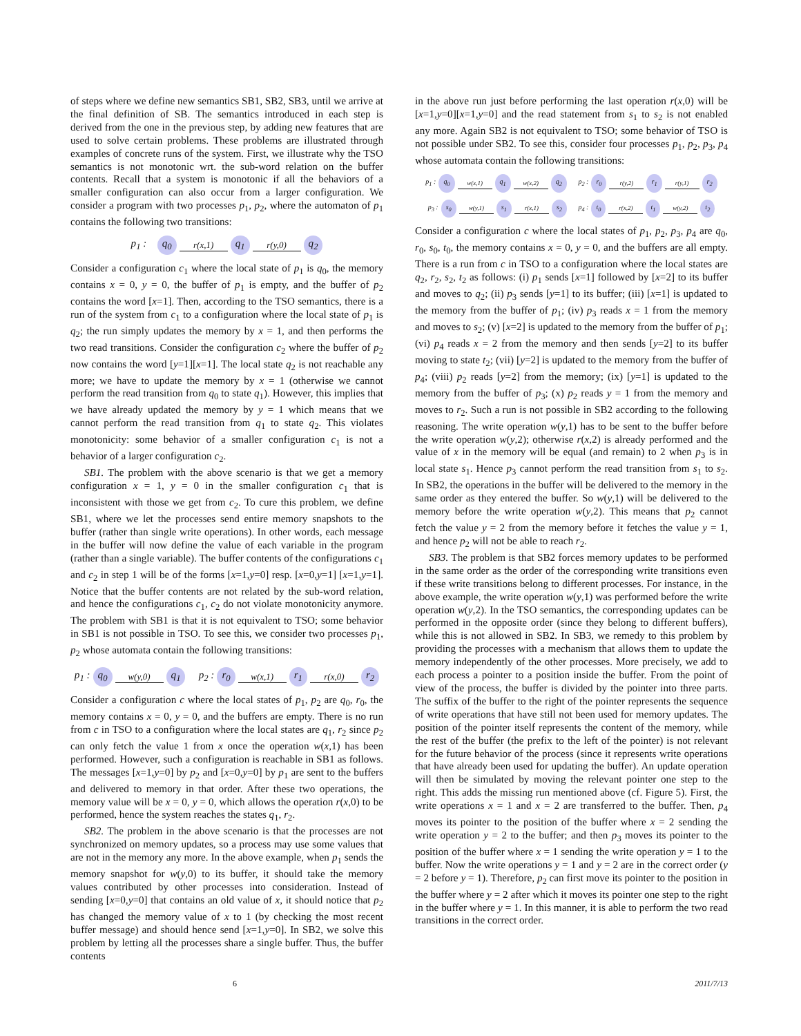of steps where we define new semantics SB1, SB2, SB3, until we arrive at the final definition of SB. The semantics introduced in each step is derived from the one in the previous step, by adding new features that are used to solve certain problems. These problems are illustrated through examples of concrete runs of the system. First, we illustrate why the TSO semantics is not monotonic wrt. the sub-word relation on the buffer contents. Recall that a system is monotonic if all the behaviors of a smaller configuration can also occur from a larger configuration. We consider a program with two processes p<sub>1</sub>, p<sub>2</sub>, where the automaton of p<sub>1</sub> contains the following two transitions:
p<sub>1</sub> : q<sub>0</sub> r(x,1) q<sub>1</sub> r(y,0) q<sub>2</sub>
Consider a configuration c<sub>1</sub> where the local state of p<sub>1</sub> is q<sub>0</sub>, the memory contains x = 0, y = 0, the buffer of p<sub>1</sub> is empty, and the buffer of p<sub>2</sub> contains the word [x=1]. Then, according to the TSO semantics, there is a run of the system from c<sub>1</sub> to a configuration where the local state of p<sub>1</sub> is q<sub>2</sub>; the run simply updates the memory by x = 1, and then performs the two read transitions. Consider the configuration c<sub>2</sub> where the buffer of p<sub>2</sub> now contains the word [y=1][x=1]. The local state q<sub>2</sub> is not reachable any more; we have to update the memory by x = 1 (otherwise we cannot perform the read transition from q<sub>0</sub> to state q<sub>1</sub>). However, this implies that we have already updated the memory by y = 1 which means that we cannot perform the read transition from q<sub>1</sub> to state q<sub>2</sub>. This violates monotonicity: some behavior of a smaller configuration c<sub>1</sub> is not a behavior of a larger configuration c<sub>2</sub>.
SB1. The problem with the above scenario is that we get a memory configuration x = 1, y = 0 in the smaller configuration c<sub>1</sub> that is inconsistent with those we get from c<sub>2</sub>. To cure this problem, we define SB1, where we let the processes send entire memory snapshots to the buffer (rather than single write operations). In other words, each message in the buffer will now define the value of each variable in the program (rather than a single variable). The buffer contents of the configurations c<sub>1</sub> and c<sub>2</sub> in step 1 will be of the forms [x=1,y=0] resp. [x=0,y=1] [x=1,y=1]. Notice that the buffer contents are not related by the sub-word relation, and hence the configurations c<sub>1</sub>, c<sub>2</sub> do not violate monotonicity anymore. The problem with SB1 is that it is not equivalent to TSO; some behavior in SB1 is not possible in TSO. To see this, we consider two processes p<sub>1</sub>, p<sub>2</sub> whose automata contain the following transitions:
p<sub>1</sub> : q<sub>0</sub> w(y,0) q<sub>1</sub> p<sub>2</sub> : r<sub>0</sub> w(x,1) r<sub>1</sub> r(x,0) r<sub>2</sub>
Consider a configuration c where the local states of p<sub>1</sub>, p<sub>2</sub> are q<sub>0</sub>, r<sub>0</sub>, the memory contains x = 0, y = 0, and the buffers are empty. There is no run from c in TSO to a configuration where the local states are q<sub>1</sub>, r<sub>2</sub> since p<sub>2</sub> can only fetch the value 1 from x once the operation w(x,1) has been performed. However, such a configuration is reachable in SB1 as follows. The messages [x=1,y=0] by p<sub>2</sub> and [x=0,y=0] by p<sub>1</sub> are sent to the buffers and delivered to memory in that order. After these two operations, the memory value will be x = 0, y = 0, which allows the operation r(x,0) to be performed, hence the system reaches the states q<sub>1</sub>, r<sub>2</sub>.
SB2. The problem in the above scenario is that the processes are not synchronized on memory updates, so a process may use some values that are not in the memory any more. In the above example, when p<sub>1</sub> sends the memory snapshot for w(y,0) to its buffer, it should take the memory values contributed by other processes into consideration. Instead of sending [x=0,y=0] that contains an old value of x, it should notice that p<sub>2</sub> has changed the memory value of x to 1 (by checking the most recent buffer message) and should hence send [x=1,y=0]. In SB2, we solve this problem by letting all the processes share a single buffer. Thus, the buffer contents
in the above run just before performing the last operation r(x,0) will be [x=1,y=0][x=1,y=0] and the read statement from s<sub>1</sub> to s<sub>2</sub> is not enabled any more. Again SB2 is not equivalent to TSO; some behavior of TSO is not possible under SB2. To see this, consider four processes p<sub>1</sub>, p<sub>2</sub>, p<sub>3</sub>, p<sub>4</sub> whose automata contain the following transitions:
p<sub>1</sub> : q<sub>0</sub> w(x,1) q<sub>1</sub> w(x,2) q<sub>2</sub> p<sub>2</sub> : r<sub>0</sub> r(y,2) r<sub>1</sub> r(y,1) r<sub>2</sub>
p<sub>3</sub> : s<sub>0</sub> w(y,1) s<sub>1</sub> r(x,1) s<sub>2</sub> p<sub>4</sub> : t<sub>0</sub> r(x,2) t<sub>1</sub> w(y,2) t<sub>2</sub>
Consider a configuration c where the local states of p<sub>1</sub>, p<sub>2</sub>, p<sub>3</sub>, p<sub>4</sub> are q<sub>0</sub>, r<sub>0</sub>, s<sub>0</sub>, t<sub>0</sub>, the memory contains x = 0, y = 0, and the buffers are all empty. There is a run from c in TSO to a configuration where the local states are q<sub>2</sub>, r<sub>2</sub>, s<sub>2</sub>, t<sub>2</sub> as follows: (i) p<sub>1</sub> sends [x=1] followed by [x=2] to its buffer and moves to q<sub>2</sub>; (ii) p<sub>3</sub> sends [y=1] to its buffer; (iii) [x=1] is updated to the memory from the buffer of p<sub>1</sub>; (iv) p<sub>3</sub> reads x = 1 from the memory and moves to s<sub>2</sub>; (v) [x=2] is updated to the memory from the buffer of p<sub>1</sub>; (vi) p<sub>4</sub> reads x = 2 from the memory and then sends [y=2] to its buffer moving to state t<sub>2</sub>; (vii) [y=2] is updated to the memory from the buffer of p<sub>4</sub>; (viii) p<sub>2</sub> reads [y=2] from the memory; (ix) [y=1] is updated to the memory from the buffer of p<sub>3</sub>; (x) p<sub>2</sub> reads y = 1 from the memory and moves to r<sub>2</sub>. Such a run is not possible in SB2 according to the following reasoning. The write operation w(y,1) has to be sent to the buffer before the write operation w(y,2); otherwise r(x,2) is already performed and the value of x in the memory will be equal (and remain) to 2 when p<sub>3</sub> is in local state s<sub>1</sub>. Hence p<sub>3</sub> cannot perform the read transition from s<sub>1</sub> to s<sub>2</sub>. In SB2, the operations in the buffer will be delivered to the memory in the same order as they entered the buffer. So w(y,1) will be delivered to the memory before the write operation w(y,2). This means that p<sub>2</sub> cannot fetch the value y = 2 from the memory before it fetches the value y = 1, and hence p<sub>2</sub> will not be able to reach r<sub>2</sub>.
SB3. The problem is that SB2 forces memory updates to be performed in the same order as the order of the corresponding write transitions even if these write transitions belong to different processes. For instance, in the above example, the write operation w(y,1) was performed before the write operation w(y,2). In the TSO semantics, the corresponding updates can be performed in the opposite order (since they belong to different buffers), while this is not allowed in SB2. In SB3, we remedy to this problem by providing the processes with a mechanism that allows them to update the memory independently of the other processes. More precisely, we add to each process a pointer to a position inside the buffer. From the point of view of the process, the buffer is divided by the pointer into three parts. The suffix of the buffer to the right of the pointer represents the sequence of write operations that have still not been used for memory updates. The position of the pointer itself represents the content of the memory, while the rest of the buffer (the prefix to the left of the pointer) is not relevant for the future behavior of the process (since it represents write operations that have already been used for updating the buffer). An update operation will then be simulated by moving the relevant pointer one step to the right. This adds the missing run mentioned above (cf. Figure 5). First, the write operations x = 1 and x = 2 are transferred to the buffer. Then, p<sub>4</sub> moves its pointer to the position of the buffer where x = 2 sending the write operation y = 2 to the buffer; and then p<sub>3</sub> moves its pointer to the position of the buffer where x = 1 sending the write operation y = 1 to the buffer. Now the write operations y = 1 and y = 2 are in the correct order (y = 2 before y = 1). Therefore, p<sub>2</sub> can first move its pointer to the position in the buffer where y = 2 after which it moves its pointer one step to the right in the buffer where y = 1. In this manner, it is able to perform the two read transitions in the correct order.
6 2011/7/13